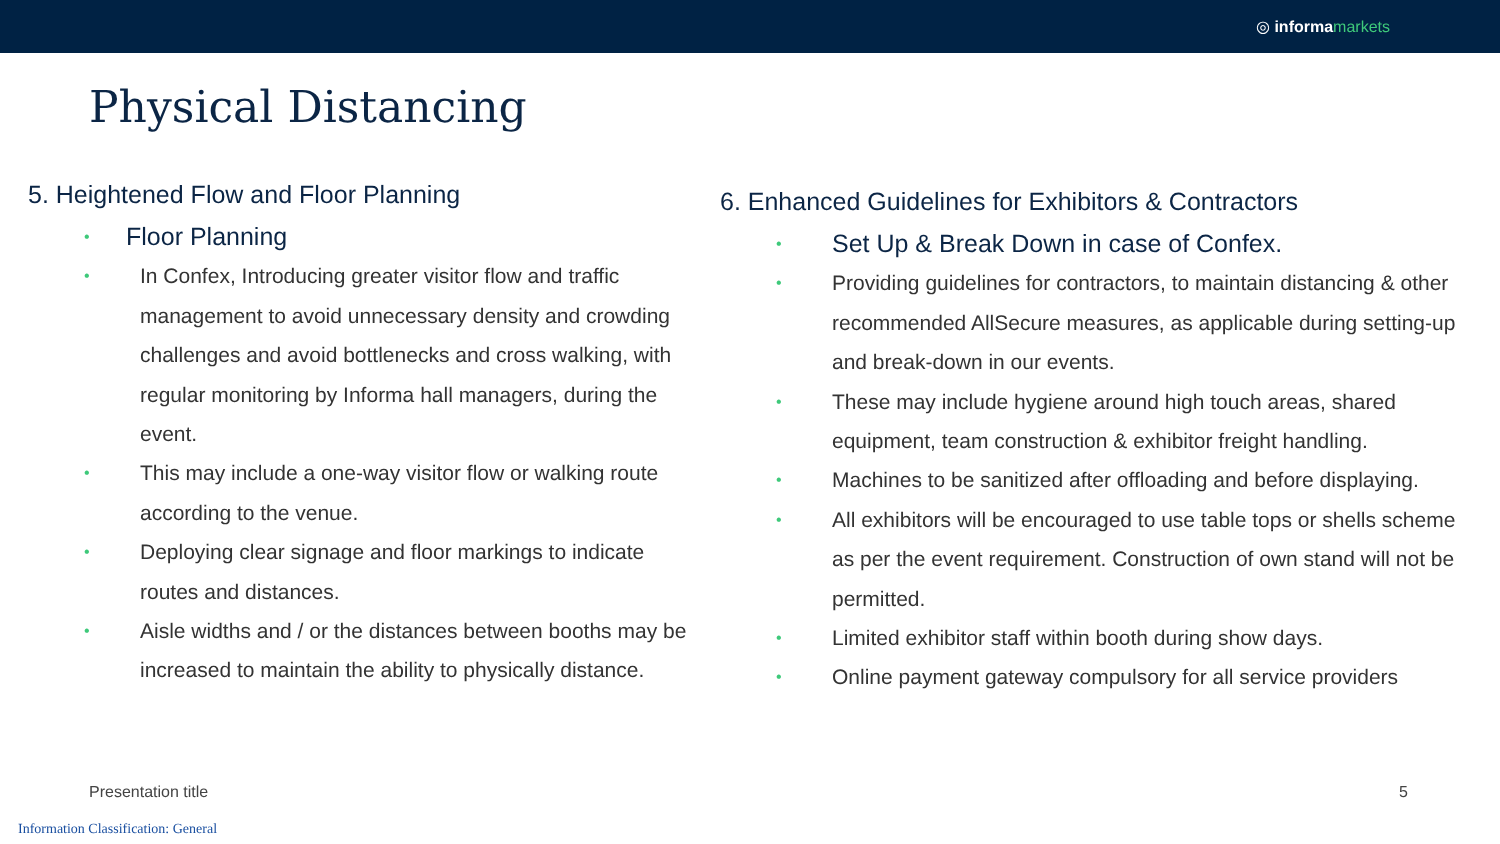◎ informa markets
Physical Distancing
5. Heightened Flow and Floor Planning
• Floor Planning
• In Confex, Introducing greater visitor flow and traffic management to avoid unnecessary density and crowding challenges and avoid bottlenecks and cross walking, with regular monitoring by Informa hall managers, during the event.
• This may include a one-way visitor flow or walking route according to the venue.
• Deploying clear signage and floor markings to indicate routes and distances.
• Aisle widths and / or the distances between booths may be increased to maintain the ability to physically distance.
6. Enhanced Guidelines for Exhibitors & Contractors
• Set Up & Break Down in case of Confex.
• Providing guidelines for contractors, to maintain distancing & other recommended AllSecure measures, as applicable during setting-up and break-down in our events.
• These may include hygiene around high touch areas, shared equipment, team construction & exhibitor freight handling.
• Machines to be sanitized after offloading and before displaying.
• All exhibitors will be encouraged to use table tops or shells scheme as per the event requirement. Construction of own stand will not be permitted.
• Limited exhibitor staff within booth during show days.
• Online payment gateway compulsory for all service providers
Presentation title 5
Information Classification: General